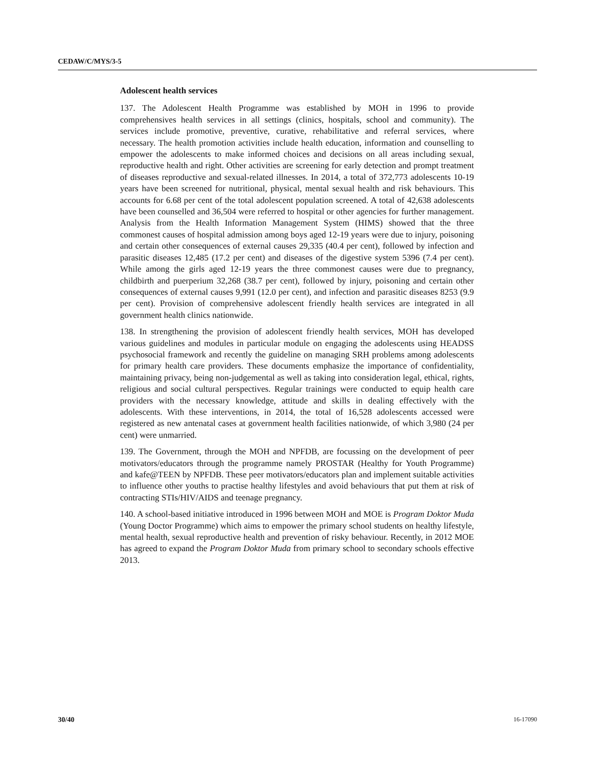CEDAW/C/MYS/3-5
Adolescent health services
137. The Adolescent Health Programme was established by MOH in 1996 to provide comprehensives health services in all settings (clinics, hospitals, school and community). The services include promotive, preventive, curative, rehabilitative and referral services, where necessary. The health promotion activities include health education, information and counselling to empower the adolescents to make informed choices and decisions on all areas including sexual, reproductive health and right. Other activities are screening for early detection and prompt treatment of diseases reproductive and sexual-related illnesses. In 2014, a total of 372,773 adolescents 10-19 years have been screened for nutritional, physical, mental sexual health and risk behaviours. This accounts for 6.68 per cent of the total adolescent population screened. A total of 42,638 adolescents have been counselled and 36,504 were referred to hospital or other agencies for further management. Analysis from the Health Information Management System (HIMS) showed that the three commonest causes of hospital admission among boys aged 12-19 years were due to injury, poisoning and certain other consequences of external causes 29,335 (40.4 per cent), followed by infection and parasitic diseases 12,485 (17.2 per cent) and diseases of the digestive system 5396 (7.4 per cent). While among the girls aged 12-19 years the three commonest causes were due to pregnancy, childbirth and puerperium 32,268 (38.7 per cent), followed by injury, poisoning and certain other consequences of external causes 9,991 (12.0 per cent), and infection and parasitic diseases 8253 (9.9 per cent). Provision of comprehensive adolescent friendly health services are integrated in all government health clinics nationwide.
138. In strengthening the provision of adolescent friendly health services, MOH has developed various guidelines and modules in particular module on engaging the adolescents using HEADSS psychosocial framework and recently the guideline on managing SRH problems among adolescents for primary health care providers. These documents emphasize the importance of confidentiality, maintaining privacy, being non-judgemental as well as taking into consideration legal, ethical, rights, religious and social cultural perspectives. Regular trainings were conducted to equip health care providers with the necessary knowledge, attitude and skills in dealing effectively with the adolescents. With these interventions, in 2014, the total of 16,528 adolescents accessed were registered as new antenatal cases at government health facilities nationwide, of which 3,980 (24 per cent) were unmarried.
139. The Government, through the MOH and NPFDB, are focussing on the development of peer motivators/educators through the programme namely PROSTAR (Healthy for Youth Programme) and kafe@TEEN by NPFDB. These peer motivators/educators plan and implement suitable activities to influence other youths to practise healthy lifestyles and avoid behaviours that put them at risk of contracting STIs/HIV/AIDS and teenage pregnancy.
140. A school-based initiative introduced in 1996 between MOH and MOE is Program Doktor Muda (Young Doctor Programme) which aims to empower the primary school students on healthy lifestyle, mental health, sexual reproductive health and prevention of risky behaviour. Recently, in 2012 MOE has agreed to expand the Program Doktor Muda from primary school to secondary schools effective 2013.
30/40 16-17090